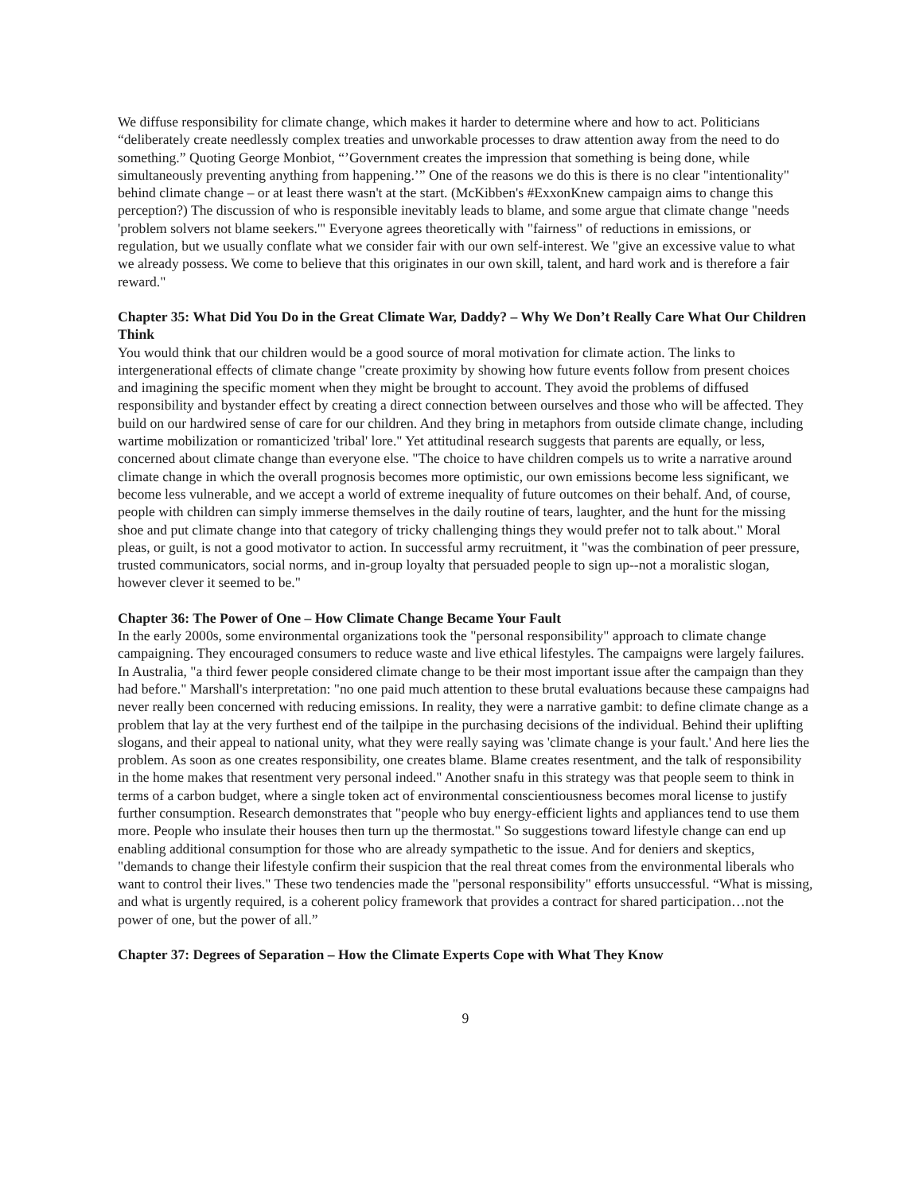We diffuse responsibility for climate change, which makes it harder to determine where and how to act. Politicians “deliberately create needlessly complex treaties and unworkable processes to draw attention away from the need to do something.” Quoting George Monbiot, “’Government creates the impression that something is being done, while simultaneously preventing anything from happening.’” One of the reasons we do this is there is no clear "intentionality" behind climate change – or at least there wasn't at the start. (McKibben's #ExxonKnew campaign aims to change this perception?) The discussion of who is responsible inevitably leads to blame, and some argue that climate change "needs 'problem solvers not blame seekers.'" Everyone agrees theoretically with "fairness" of reductions in emissions, or regulation, but we usually conflate what we consider fair with our own self-interest. We "give an excessive value to what we already possess. We come to believe that this originates in our own skill, talent, and hard work and is therefore a fair reward."
Chapter 35: What Did You Do in the Great Climate War, Daddy? – Why We Don’t Really Care What Our Children Think
You would think that our children would be a good source of moral motivation for climate action. The links to intergenerational effects of climate change "create proximity by showing how future events follow from present choices and imagining the specific moment when they might be brought to account. They avoid the problems of diffused responsibility and bystander effect by creating a direct connection between ourselves and those who will be affected. They build on our hardwired sense of care for our children. And they bring in metaphors from outside climate change, including wartime mobilization or romanticized 'tribal' lore." Yet attitudinal research suggests that parents are equally, or less, concerned about climate change than everyone else. "The choice to have children compels us to write a narrative around climate change in which the overall prognosis becomes more optimistic, our own emissions become less significant, we become less vulnerable, and we accept a world of extreme inequality of future outcomes on their behalf. And, of course, people with children can simply immerse themselves in the daily routine of tears, laughter, and the hunt for the missing shoe and put climate change into that category of tricky challenging things they would prefer not to talk about." Moral pleas, or guilt, is not a good motivator to action. In successful army recruitment, it "was the combination of peer pressure, trusted communicators, social norms, and in-group loyalty that persuaded people to sign up--not a moralistic slogan, however clever it seemed to be."
Chapter 36: The Power of One – How Climate Change Became Your Fault
In the early 2000s, some environmental organizations took the "personal responsibility" approach to climate change campaigning. They encouraged consumers to reduce waste and live ethical lifestyles. The campaigns were largely failures. In Australia, "a third fewer people considered climate change to be their most important issue after the campaign than they had before." Marshall's interpretation: "no one paid much attention to these brutal evaluations because these campaigns had never really been concerned with reducing emissions. In reality, they were a narrative gambit: to define climate change as a problem that lay at the very furthest end of the tailpipe in the purchasing decisions of the individual. Behind their uplifting slogans, and their appeal to national unity, what they were really saying was 'climate change is your fault.' And here lies the problem. As soon as one creates responsibility, one creates blame. Blame creates resentment, and the talk of responsibility in the home makes that resentment very personal indeed." Another snafu in this strategy was that people seem to think in terms of a carbon budget, where a single token act of environmental conscientiousness becomes moral license to justify further consumption. Research demonstrates that "people who buy energy-efficient lights and appliances tend to use them more. People who insulate their houses then turn up the thermostat." So suggestions toward lifestyle change can end up enabling additional consumption for those who are already sympathetic to the issue. And for deniers and skeptics, "demands to change their lifestyle confirm their suspicion that the real threat comes from the environmental liberals who want to control their lives." These two tendencies made the "personal responsibility" efforts unsuccessful. “What is missing, and what is urgently required, is a coherent policy framework that provides a contract for shared participation…not the power of one, but the power of all.”
Chapter 37: Degrees of Separation – How the Climate Experts Cope with What They Know
9